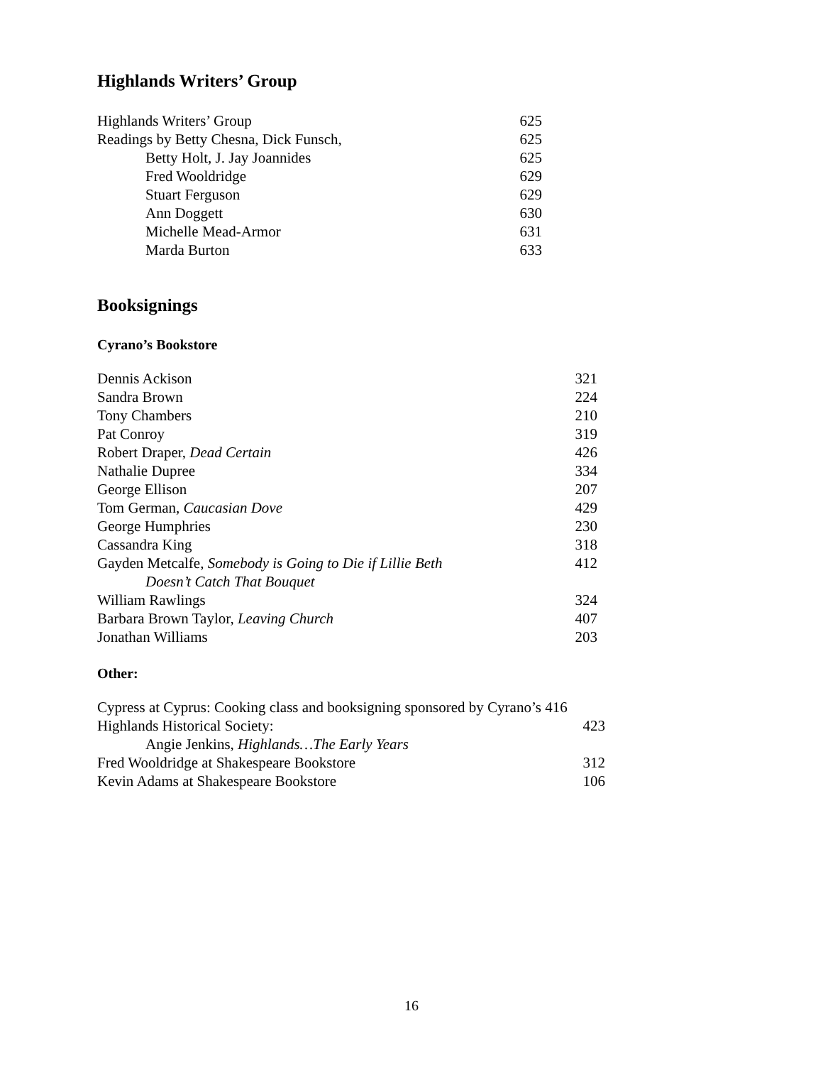Highlands Writers’ Group
| Highlands Writers’ Group | 625 |
| Readings by Betty Chesna, Dick Funsch, | 625 |
| Betty Holt, J. Jay Joannides | 625 |
| Fred Wooldridge | 629 |
| Stuart Ferguson | 629 |
| Ann Doggett | 630 |
| Michelle Mead-Armor | 631 |
| Marda Burton | 633 |
Booksignings
Cyrano’s Bookstore
| Dennis Ackison | 321 |
| Sandra Brown | 224 |
| Tony Chambers | 210 |
| Pat Conroy | 319 |
| Robert Draper, Dead Certain | 426 |
| Nathalie Dupree | 334 |
| George Ellison | 207 |
| Tom German, Caucasian Dove | 429 |
| George Humphries | 230 |
| Cassandra King | 318 |
| Gayden Metcalfe, Somebody is Going to Die if Lillie Beth | 412 |
| Doesn’t Catch That Bouquet | |
| William Rawlings | 324 |
| Barbara Brown Taylor, Leaving Church | 407 |
| Jonathan Williams | 203 |
Other:
| Cypress at Cyprus: Cooking class and booksigning sponsored by Cyrano’s 416 | |
| Highlands Historical Society: | 423 |
| Angie Jenkins, Highlands…The Early Years | |
| Fred Wooldridge at Shakespeare Bookstore | 312 |
| Kevin Adams at Shakespeare Bookstore | 106 |
16